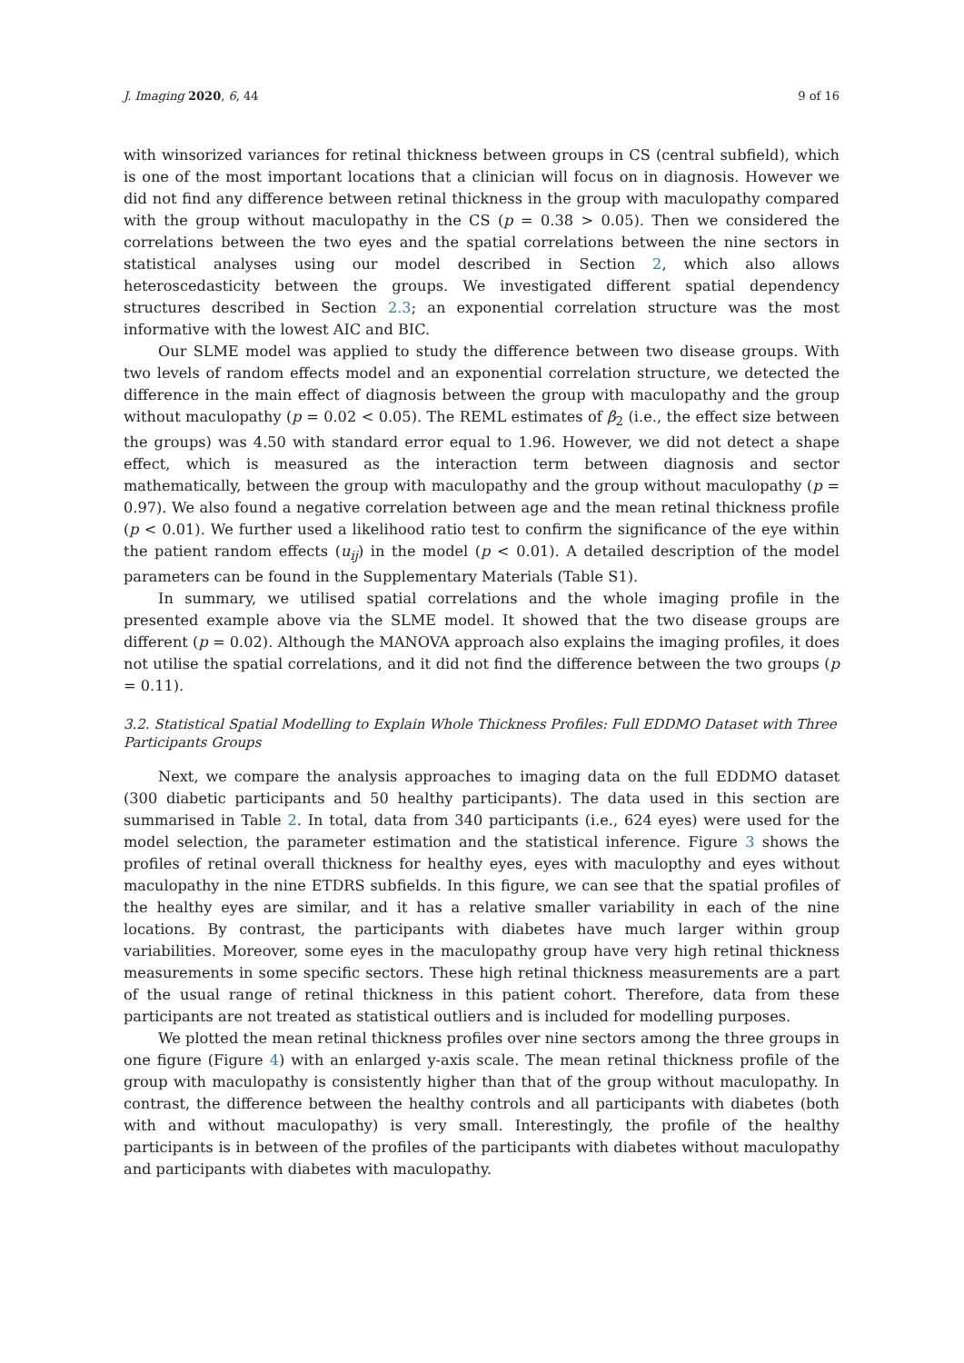J. Imaging 2020, 6, 44 9 of 16
with winsorized variances for retinal thickness between groups in CS (central subfield), which is one of the most important locations that a clinician will focus on in diagnosis. However we did not find any difference between retinal thickness in the group with maculopathy compared with the group without maculopathy in the CS (p = 0.38 > 0.05). Then we considered the correlations between the two eyes and the spatial correlations between the nine sectors in statistical analyses using our model described in Section 2, which also allows heteroscedasticity between the groups. We investigated different spatial dependency structures described in Section 2.3; an exponential correlation structure was the most informative with the lowest AIC and BIC.
Our SLME model was applied to study the difference between two disease groups. With two levels of random effects model and an exponential correlation structure, we detected the difference in the main effect of diagnosis between the group with maculopathy and the group without maculopathy (p = 0.02 < 0.05). The REML estimates of β<sub>2</sub> (i.e., the effect size between the groups) was 4.50 with standard error equal to 1.96. However, we did not detect a shape effect, which is measured as the interaction term between diagnosis and sector mathematically, between the group with maculopathy and the group without maculopathy (p = 0.97). We also found a negative correlation between age and the mean retinal thickness profile (p < 0.01). We further used a likelihood ratio test to confirm the significance of the eye within the patient random effects (u<sub>ij</sub>) in the model (p < 0.01). A detailed description of the model parameters can be found in the Supplementary Materials (Table S1).
In summary, we utilised spatial correlations and the whole imaging profile in the presented example above via the SLME model. It showed that the two disease groups are different (p = 0.02). Although the MANOVA approach also explains the imaging profiles, it does not utilise the spatial correlations, and it did not find the difference between the two groups (p = 0.11).
3.2. Statistical Spatial Modelling to Explain Whole Thickness Profiles: Full EDDMO Dataset with Three Participants Groups
Next, we compare the analysis approaches to imaging data on the full EDDMO dataset (300 diabetic participants and 50 healthy participants). The data used in this section are summarised in Table 2. In total, data from 340 participants (i.e., 624 eyes) were used for the model selection, the parameter estimation and the statistical inference. Figure 3 shows the profiles of retinal overall thickness for healthy eyes, eyes with maculopthy and eyes without maculopathy in the nine ETDRS subfields. In this figure, we can see that the spatial profiles of the healthy eyes are similar, and it has a relative smaller variability in each of the nine locations. By contrast, the participants with diabetes have much larger within group variabilities. Moreover, some eyes in the maculopathy group have very high retinal thickness measurements in some specific sectors. These high retinal thickness measurements are a part of the usual range of retinal thickness in this patient cohort. Therefore, data from these participants are not treated as statistical outliers and is included for modelling purposes.
We plotted the mean retinal thickness profiles over nine sectors among the three groups in one figure (Figure 4) with an enlarged y-axis scale. The mean retinal thickness profile of the group with maculopathy is consistently higher than that of the group without maculopathy. In contrast, the difference between the healthy controls and all participants with diabetes (both with and without maculopathy) is very small. Interestingly, the profile of the healthy participants is in between of the profiles of the participants with diabetes without maculopathy and participants with diabetes with maculopathy.